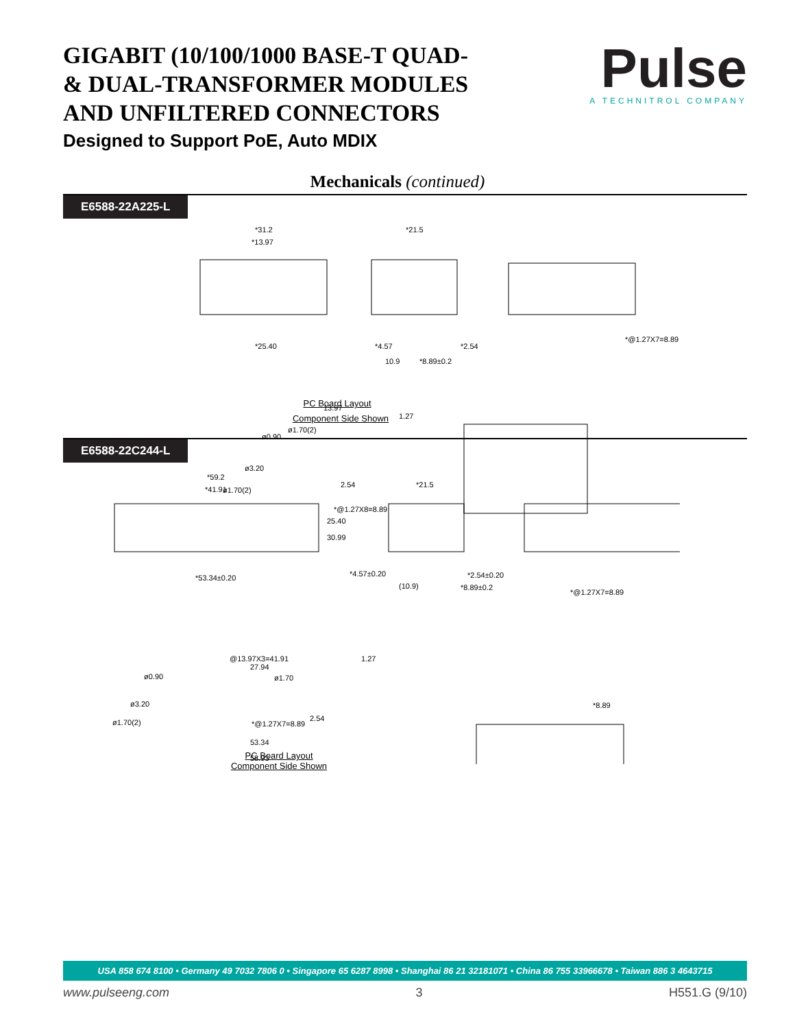GIGABIT (10/100/1000 BASE-T QUAD-
& DUAL-TRANSFORMER MODULES
AND UNFILTERED CONNECTORS
Designed to Support PoE, Auto MDIX
Pulse
A TECHNITROL COMPANY
Mechanicals (continued)
E6588-22A225-L
*31.2
*13.97
*25.40
*21.5
*4.57
*2.54
10.9
*8.89±0.2
*@1.27X7=8.89
13.97
1.27
ø0.90
ø1.70(2)
ø3.20
ø1.70(2)
2.54
*@1.27X8=8.89
25.40
30.99
PC Board Layout
Component Side Shown
E6588-22C244-L
*59.2
*41.91
*53.34±0.20
*21.5
*4.57±0.20
(10.9)
*2.54±0.20
*8.89±0.2
*@1.27X7=8.89
@13.97X3=41.91
27.94
1.27
ø0.90
ø1.70
ø3.20
ø1.70(2)
2.54
*@1.27X7=8.89
53.34
58.93
*8.89
PC Board Layout
Component Side Shown
USA 858 674 8100 • Germany 49 7032 7806 0 • Singapore 65 6287 8998 • Shanghai 86 21 32181071 • China 86 755 33966678 • Taiwan 886 3 4643715
www.pulseeng.com 3 H551.G (9/10)